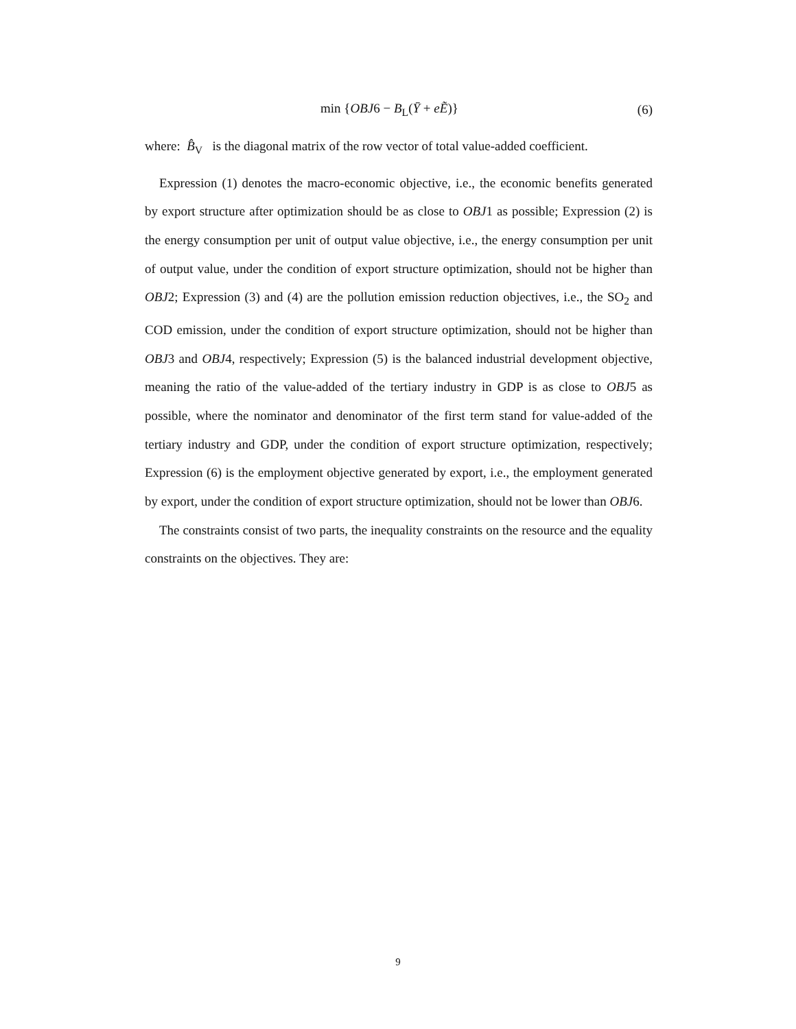min {OBJ6 − B<sub>L</sub>(Ȳ + eẼ)} (6)
where: B̂<sub>V</sub> is the diagonal matrix of the row vector of total value-added coefficient.
Expression (1) denotes the macro-economic objective, i.e., the economic benefits generated by export structure after optimization should be as close to OBJ1 as possible; Expression (2) is the energy consumption per unit of output value objective, i.e., the energy consumption per unit of output value, under the condition of export structure optimization, should not be higher than OBJ2; Expression (3) and (4) are the pollution emission reduction objectives, i.e., the SO<sub>2</sub> and COD emission, under the condition of export structure optimization, should not be higher than OBJ3 and OBJ4, respectively; Expression (5) is the balanced industrial development objective, meaning the ratio of the value-added of the tertiary industry in GDP is as close to OBJ5 as possible, where the nominator and denominator of the first term stand for value-added of the tertiary industry and GDP, under the condition of export structure optimization, respectively; Expression (6) is the employment objective generated by export, i.e., the employment generated by export, under the condition of export structure optimization, should not be lower than OBJ6.
The constraints consist of two parts, the inequality constraints on the resource and the equality constraints on the objectives. They are:
9